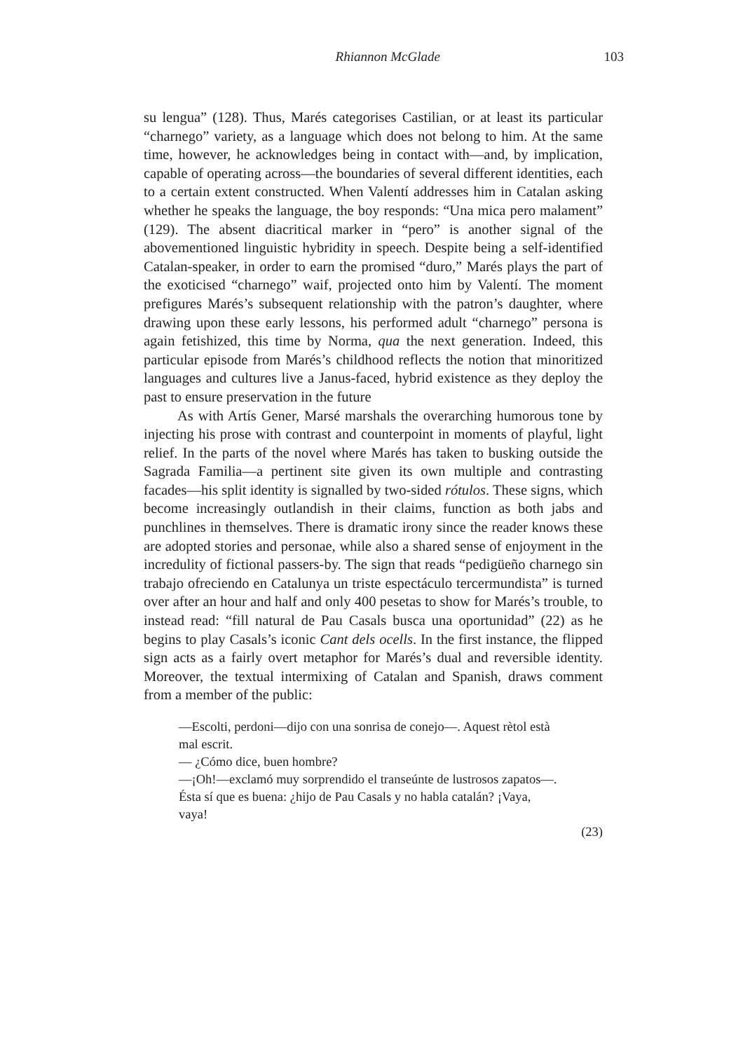Rhiannon McGlade 103
su lengua” (128). Thus, Marés categorises Castilian, or at least its particular “charnego” variety, as a language which does not belong to him. At the same time, however, he acknowledges being in contact with—and, by implication, capable of operating across—the boundaries of several different identities, each to a certain extent constructed. When Valentí addresses him in Catalan asking whether he speaks the language, the boy responds: “Una mica pero malament” (129). The absent diacritical marker in “pero” is another signal of the abovementioned linguistic hybridity in speech. Despite being a self-identified Catalan-speaker, in order to earn the promised “duro,” Marés plays the part of the exoticised “charnego” waif, projected onto him by Valentí. The moment prefigures Marés’s subsequent relationship with the patron’s daughter, where drawing upon these early lessons, his performed adult “charnego” persona is again fetishized, this time by Norma, qua the next generation. Indeed, this particular episode from Marés’s childhood reflects the notion that minoritized languages and cultures live a Janus-faced, hybrid existence as they deploy the past to ensure preservation in the future
As with Artís Gener, Marsé marshals the overarching humorous tone by injecting his prose with contrast and counterpoint in moments of playful, light relief. In the parts of the novel where Marés has taken to busking outside the Sagrada Familia—a pertinent site given its own multiple and contrasting facades—his split identity is signalled by two-sided rótulos. These signs, which become increasingly outlandish in their claims, function as both jabs and punchlines in themselves. There is dramatic irony since the reader knows these are adopted stories and personae, while also a shared sense of enjoyment in the incredulity of fictional passers-by. The sign that reads “pedigüeño charnego sin trabajo ofreciendo en Catalunya un triste espectáculo tercermundista” is turned over after an hour and half and only 400 pesetas to show for Marés’s trouble, to instead read: “fill natural de Pau Casals busca una oportunidad” (22) as he begins to play Casals’s iconic Cant dels ocells. In the first instance, the flipped sign acts as a fairly overt metaphor for Marés’s dual and reversible identity. Moreover, the textual intermixing of Catalan and Spanish, draws comment from a member of the public:
—Escolti, perdoni—dijo con una sonrisa de conejo—. Aquest rètol està mal escrit.
— ¿Cómo dice, buen hombre?
—¡Oh!—exclamó muy sorprendido el transeúnte de lustrosos zapatos—. Ésta sí que es buena: ¿hijo de Pau Casals y no habla catalán? ¡Vaya, vaya!
(23)